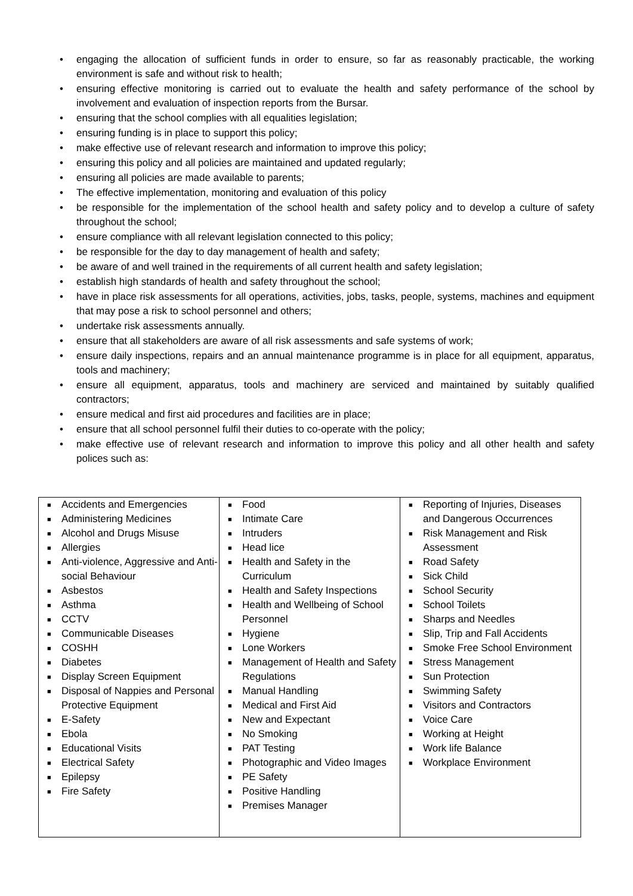• engaging the allocation of sufficient funds in order to ensure, so far as reasonably practicable, the working environment is safe and without risk to health;
• ensuring effective monitoring is carried out to evaluate the health and safety performance of the school by involvement and evaluation of inspection reports from the Bursar.
• ensuring that the school complies with all equalities legislation;
• ensuring funding is in place to support this policy;
• make effective use of relevant research and information to improve this policy;
• ensuring this policy and all policies are maintained and updated regularly;
• ensuring all policies are made available to parents;
• The effective implementation, monitoring and evaluation of this policy
• be responsible for the implementation of the school health and safety policy and to develop a culture of safety throughout the school;
• ensure compliance with all relevant legislation connected to this policy;
• be responsible for the day to day management of health and safety;
• be aware of and well trained in the requirements of all current health and safety legislation;
• establish high standards of health and safety throughout the school;
• have in place risk assessments for all operations, activities, jobs, tasks, people, systems, machines and equipment that may pose a risk to school personnel and others;
• undertake risk assessments annually.
• ensure that all stakeholders are aware of all risk assessments and safe systems of work;
• ensure daily inspections, repairs and an annual maintenance programme is in place for all equipment, apparatus, tools and machinery;
• ensure all equipment, apparatus, tools and machinery are serviced and maintained by suitably qualified contractors;
• ensure medical and first aid procedures and facilities are in place;
• ensure that all school personnel fulfil their duties to co-operate with the policy;
• make effective use of relevant research and information to improve this policy and all other health and safety polices such as:
| ■ Accidents and Emergencies ■ Administering Medicines ■ Alcohol and Drugs Misuse ■ Allergies ■ Anti-violence, Aggressive and Anti-social Behaviour ■ Asbestos ■ Asthma ■ CCTV ■ Communicable Diseases ■ COSHH ■ Diabetes ■ Display Screen Equipment ■ Disposal of Nappies and Personal Protective Equipment ■ E-Safety ■ Ebola ■ Educational Visits ■ Electrical Safety ■ Epilepsy ■ Fire Safety | ■ Food ■ Intimate Care ■ Intruders ■ Head lice ■ Health and Safety in the Curriculum ■ Health and Safety Inspections ■ Health and Wellbeing of School Personnel ■ Hygiene ■ Lone Workers ■ Management of Health and Safety Regulations ■ Manual Handling ■ Medical and First Aid ■ New and Expectant ■ No Smoking ■ PAT Testing ■ Photographic and Video Images ■ PE Safety ■ Positive Handling ■ Premises Manager | ■ Reporting of Injuries, Diseases and Dangerous Occurrences ■ Risk Management and Risk Assessment ■ Road Safety ■ Sick Child ■ School Security ■ School Toilets ■ Sharps and Needles ■ Slip, Trip and Fall Accidents ■ Smoke Free School Environment ■ Stress Management ■ Sun Protection ■ Swimming Safety ■ Visitors and Contractors ■ Voice Care ■ Working at Height ■ Work life Balance ■ Workplace Environment |